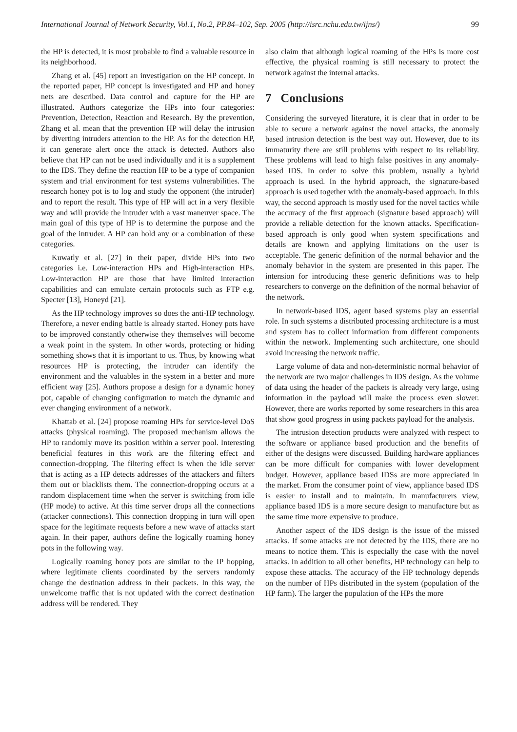International Journal of Network Security, Vol.1, No.2, PP.84–102, Sep. 2005 (http://isrc.nchu.edu.tw/ijns/) 99
the HP is detected, it is most probable to find a valuable resource in its neighborhood.
Zhang et al. [45] report an investigation on the HP concept. In the reported paper, HP concept is investigated and HP and honey nets are described. Data control and capture for the HP are illustrated. Authors categorize the HPs into four categories: Prevention, Detection, Reaction and Research. By the prevention, Zhang et al. mean that the prevention HP will delay the intrusion by diverting intruders attention to the HP. As for the detection HP, it can generate alert once the attack is detected. Authors also believe that HP can not be used individually and it is a supplement to the IDS. They define the reaction HP to be a type of companion system and trial environment for test systems vulnerabilities. The research honey pot is to log and study the opponent (the intruder) and to report the result. This type of HP will act in a very flexible way and will provide the intruder with a vast maneuver space. The main goal of this type of HP is to determine the purpose and the goal of the intruder. A HP can hold any or a combination of these categories.
Kuwatly et al. [27] in their paper, divide HPs into two categories i.e. Low-interaction HPs and High-interaction HPs. Low-interaction HP are those that have limited interaction capabilities and can emulate certain protocols such as FTP e.g. Specter [13], Honeyd [21].
As the HP technology improves so does the anti-HP technology. Therefore, a never ending battle is already started. Honey pots have to be improved constantly otherwise they themselves will become a weak point in the system. In other words, protecting or hiding something shows that it is important to us. Thus, by knowing what resources HP is protecting, the intruder can identify the environment and the valuables in the system in a better and more efficient way [25]. Authors propose a design for a dynamic honey pot, capable of changing configuration to match the dynamic and ever changing environment of a network.
Khattab et al. [24] propose roaming HPs for service-level DoS attacks (physical roaming). The proposed mechanism allows the HP to randomly move its position within a server pool. Interesting beneficial features in this work are the filtering effect and connection-dropping. The filtering effect is when the idle server that is acting as a HP detects addresses of the attackers and filters them out or blacklists them. The connection-dropping occurs at a random displacement time when the server is switching from idle (HP mode) to active. At this time server drops all the connections (attacker connections). This connection dropping in turn will open space for the legitimate requests before a new wave of attacks start again. In their paper, authors define the logically roaming honey pots in the following way.
Logically roaming honey pots are similar to the IP hopping, where legitimate clients coordinated by the servers randomly change the destination address in their packets. In this way, the unwelcome traffic that is not updated with the correct destination address will be rendered. They
also claim that although logical roaming of the HPs is more cost effective, the physical roaming is still necessary to protect the network against the internal attacks.
7 Conclusions
Considering the surveyed literature, it is clear that in order to be able to secure a network against the novel attacks, the anomaly based intrusion detection is the best way out. However, due to its immaturity there are still problems with respect to its reliability. These problems will lead to high false positives in any anomaly-based IDS. In order to solve this problem, usually a hybrid approach is used. In the hybrid approach, the signature-based approach is used together with the anomaly-based approach. In this way, the second approach is mostly used for the novel tactics while the accuracy of the first approach (signature based approach) will provide a reliable detection for the known attacks. Specification-based approach is only good when system specifications and details are known and applying limitations on the user is acceptable. The generic definition of the normal behavior and the anomaly behavior in the system are presented in this paper. The intension for introducing these generic definitions was to help researchers to converge on the definition of the normal behavior of the network.
In network-based IDS, agent based systems play an essential role. In such systems a distributed processing architecture is a must and system has to collect information from different components within the network. Implementing such architecture, one should avoid increasing the network traffic.
Large volume of data and non-deterministic normal behavior of the network are two major challenges in IDS design. As the volume of data using the header of the packets is already very large, using information in the payload will make the process even slower. However, there are works reported by some researchers in this area that show good progress in using packets payload for the analysis.
The intrusion detection products were analyzed with respect to the software or appliance based production and the benefits of either of the designs were discussed. Building hardware appliances can be more difficult for companies with lower development budget. However, appliance based IDSs are more appreciated in the market. From the consumer point of view, appliance based IDS is easier to install and to maintain. In manufacturers view, appliance based IDS is a more secure design to manufacture but as the same time more expensive to produce.
Another aspect of the IDS design is the issue of the missed attacks. If some attacks are not detected by the IDS, there are no means to notice them. This is especially the case with the novel attacks. In addition to all other benefits, HP technology can help to expose these attacks. The accuracy of the HP technology depends on the number of HPs distributed in the system (population of the HP farm). The larger the population of the HPs the more